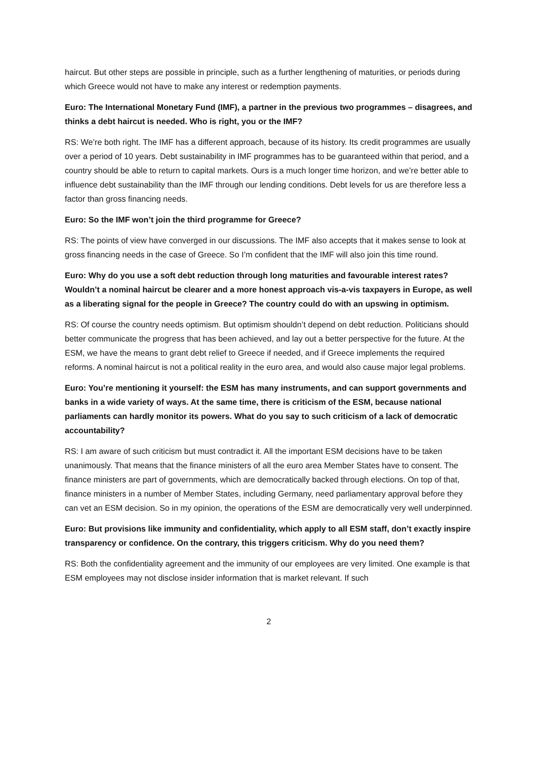haircut. But other steps are possible in principle, such as a further lengthening of maturities, or periods during which Greece would not have to make any interest or redemption payments.
Euro: The International Monetary Fund (IMF), a partner in the previous two programmes – disagrees, and thinks a debt haircut is needed. Who is right, you or the IMF?
RS: We’re both right. The IMF has a different approach, because of its history. Its credit programmes are usually over a period of 10 years. Debt sustainability in IMF programmes has to be guaranteed within that period, and a country should be able to return to capital markets. Ours is a much longer time horizon, and we’re better able to influence debt sustainability than the IMF through our lending conditions. Debt levels for us are therefore less a factor than gross financing needs.
Euro: So the IMF won’t join the third programme for Greece?
RS: The points of view have converged in our discussions. The IMF also accepts that it makes sense to look at gross financing needs in the case of Greece. So I’m confident that the IMF will also join this time round.
Euro: Why do you use a soft debt reduction through long maturities and favourable interest rates? Wouldn’t a nominal haircut be clearer and a more honest approach vis-a-vis taxpayers in Europe, as well as a liberating signal for the people in Greece? The country could do with an upswing in optimism.
RS: Of course the country needs optimism. But optimism shouldn’t depend on debt reduction. Politicians should better communicate the progress that has been achieved, and lay out a better perspective for the future. At the ESM, we have the means to grant debt relief to Greece if needed, and if Greece implements the required reforms. A nominal haircut is not a political reality in the euro area, and would also cause major legal problems.
Euro: You’re mentioning it yourself: the ESM has many instruments, and can support governments and banks in a wide variety of ways. At the same time, there is criticism of the ESM, because national parliaments can hardly monitor its powers. What do you say to such criticism of a lack of democratic accountability?
RS: I am aware of such criticism but must contradict it. All the important ESM decisions have to be taken unanimously. That means that the finance ministers of all the euro area Member States have to consent. The finance ministers are part of governments, which are democratically backed through elections. On top of that, finance ministers in a number of Member States, including Germany, need parliamentary approval before they can vet an ESM decision. So in my opinion, the operations of the ESM are democratically very well underpinned.
Euro: But provisions like immunity and confidentiality, which apply to all ESM staff, don’t exactly inspire transparency or confidence. On the contrary, this triggers criticism. Why do you need them?
RS: Both the confidentiality agreement and the immunity of our employees are very limited. One example is that ESM employees may not disclose insider information that is market relevant. If such
2